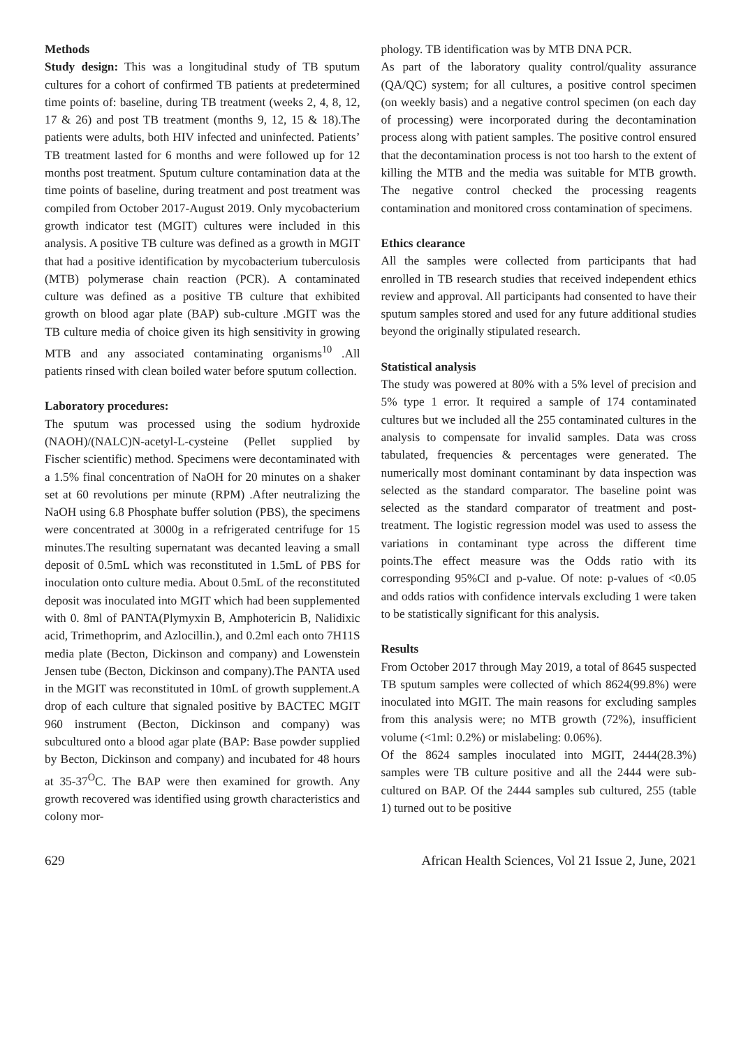Methods
Study design: This was a longitudinal study of TB sputum cultures for a cohort of confirmed TB patients at predetermined time points of: baseline, during TB treatment (weeks 2, 4, 8, 12, 17 & 26) and post TB treatment (months 9, 12, 15 & 18).The patients were adults, both HIV infected and uninfected. Patients’ TB treatment lasted for 6 months and were followed up for 12 months post treatment. Sputum culture contamination data at the time points of baseline, during treatment and post treatment was compiled from October 2017-August 2019. Only mycobacterium growth indicator test (MGIT) cultures were included in this analysis. A positive TB culture was defined as a growth in MGIT that had a positive identification by mycobacterium tuberculosis (MTB) polymerase chain reaction (PCR). A contaminated culture was defined as a positive TB culture that exhibited growth on blood agar plate (BAP) sub-culture .MGIT was the TB culture media of choice given its high sensitivity in growing MTB and any associated contaminating organisms<sup>10</sup> .All patients rinsed with clean boiled water before sputum collection.
Laboratory procedures:
The sputum was processed using the sodium hydroxide (NAOH)/(NALC)N-acetyl-L-cysteine (Pellet supplied by Fischer scientific) method. Specimens were decontaminated with a 1.5% final concentration of NaOH for 20 minutes on a shaker set at 60 revolutions per minute (RPM) .After neutralizing the NaOH using 6.8 Phosphate buffer solution (PBS), the specimens were concentrated at 3000g in a refrigerated centrifuge for 15 minutes.The resulting supernatant was decanted leaving a small deposit of 0.5mL which was reconstituted in 1.5mL of PBS for inoculation onto culture media. About 0.5mL of the reconstituted deposit was inoculated into MGIT which had been supplemented with 0. 8ml of PANTA(Plymyxin B, Amphotericin B, Nalidixic acid, Trimethoprim, and Azlocillin.), and 0.2ml each onto 7H11S media plate (Becton, Dickinson and company) and Lowenstein Jensen tube (Becton, Dickinson and company).The PANTA used in the MGIT was reconstituted in 10mL of growth supplement.A drop of each culture that signaled positive by BACTEC MGIT 960 instrument (Becton, Dickinson and company) was subcultured onto a blood agar plate (BAP: Base powder supplied by Becton, Dickinson and company) and incubated for 48 hours at 35-37<sup>O</sup>C. The BAP were then examined for growth. Any growth recovered was identified using growth characteristics and colony mor-
phology. TB identification was by MTB DNA PCR.
As part of the laboratory quality control/quality assurance (QA/QC) system; for all cultures, a positive control specimen (on weekly basis) and a negative control specimen (on each day of processing) were incorporated during the decontamination process along with patient samples. The positive control ensured that the decontamination process is not too harsh to the extent of killing the MTB and the media was suitable for MTB growth. The negative control checked the processing reagents contamination and monitored cross contamination of specimens.
Ethics clearance
All the samples were collected from participants that had enrolled in TB research studies that received independent ethics review and approval. All participants had consented to have their sputum samples stored and used for any future additional studies beyond the originally stipulated research.
Statistical analysis
The study was powered at 80% with a 5% level of precision and 5% type 1 error. It required a sample of 174 contaminated cultures but we included all the 255 contaminated cultures in the analysis to compensate for invalid samples. Data was cross tabulated, frequencies & percentages were generated. The numerically most dominant contaminant by data inspection was selected as the standard comparator. The baseline point was selected as the standard comparator of treatment and post-treatment. The logistic regression model was used to assess the variations in contaminant type across the different time points.The effect measure was the Odds ratio with its corresponding 95%CI and p-value. Of note: p-values of <0.05 and odds ratios with confidence intervals excluding 1 were taken to be statistically significant for this analysis.
Results
From October 2017 through May 2019, a total of 8645 suspected TB sputum samples were collected of which 8624(99.8%) were inoculated into MGIT. The main reasons for excluding samples from this analysis were; no MTB growth (72%), insufficient volume (<1ml: 0.2%) or mislabeling: 0.06%).
Of the 8624 samples inoculated into MGIT, 2444(28.3%) samples were TB culture positive and all the 2444 were sub-cultured on BAP. Of the 2444 samples sub cultured, 255 (table 1) turned out to be positive
629 African Health Sciences, Vol 21 Issue 2, June, 2021